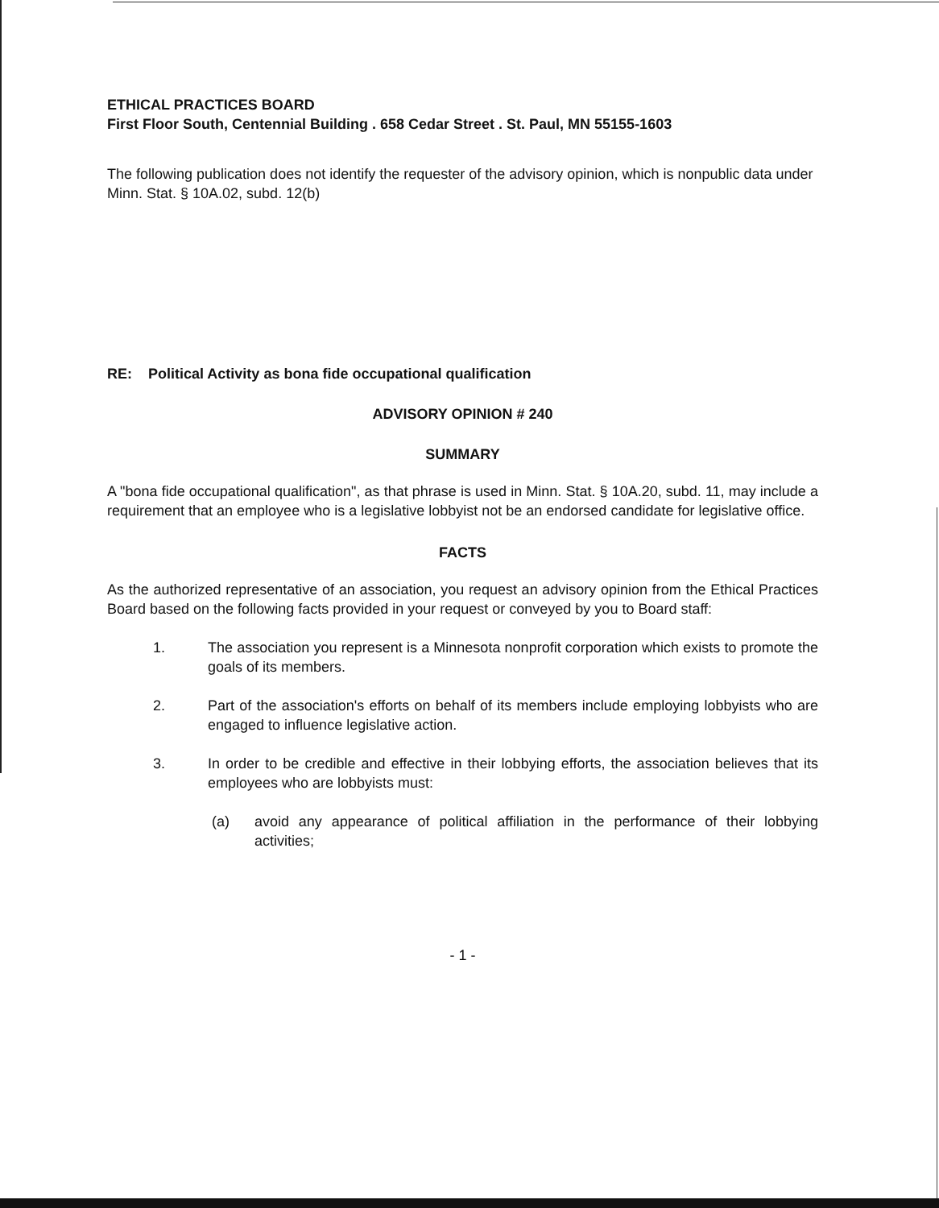ETHICAL PRACTICES BOARD
First Floor South, Centennial Building . 658 Cedar Street . St. Paul, MN 55155-1603
The following publication does not identify the requester of the advisory opinion, which is nonpublic data under Minn. Stat. § 10A.02, subd. 12(b)
RE: Political Activity as bona fide occupational qualification
ADVISORY OPINION # 240
SUMMARY
A "bona fide occupational qualification", as that phrase is used in Minn. Stat. § 10A.20, subd. 11, may include a requirement that an employee who is a legislative lobbyist not be an endorsed candidate for legislative office.
FACTS
As the authorized representative of an association, you request an advisory opinion from the Ethical Practices Board based on the following facts provided in your request or conveyed by you to Board staff:
1. The association you represent is a Minnesota nonprofit corporation which exists to promote the goals of its members.
2. Part of the association's efforts on behalf of its members include employing lobbyists who are engaged to influence legislative action.
3. In order to be credible and effective in their lobbying efforts, the association believes that its employees who are lobbyists must:
(a) avoid any appearance of political affiliation in the performance of their lobbying activities;
- 1 -